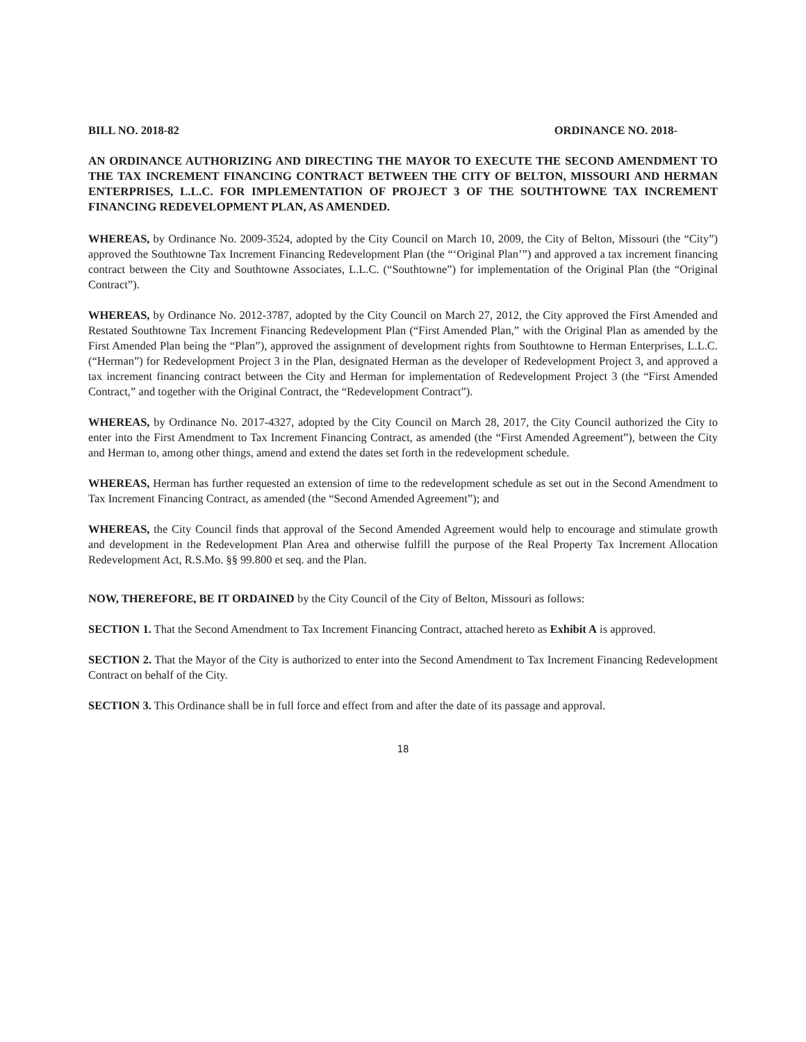BILL NO. 2018-82 ORDINANCE NO. 2018-
AN ORDINANCE AUTHORIZING AND DIRECTING THE MAYOR TO EXECUTE THE SECOND AMENDMENT TO THE TAX INCREMENT FINANCING CONTRACT BETWEEN THE CITY OF BELTON, MISSOURI AND HERMAN ENTERPRISES, L.L.C. FOR IMPLEMENTATION OF PROJECT 3 OF THE SOUTHTOWNE TAX INCREMENT FINANCING REDEVELOPMENT PLAN, AS AMENDED.
WHEREAS, by Ordinance No. 2009-3524, adopted by the City Council on March 10, 2009, the City of Belton, Missouri (the “City”) approved the Southtowne Tax Increment Financing Redevelopment Plan (the “‘Original Plan’”) and approved a tax increment financing contract between the City and Southtowne Associates, L.L.C. (“Southtowne”) for implementation of the Original Plan (the “Original Contract”).
WHEREAS, by Ordinance No. 2012-3787, adopted by the City Council on March 27, 2012, the City approved the First Amended and Restated Southtowne Tax Increment Financing Redevelopment Plan (“First Amended Plan,” with the Original Plan as amended by the First Amended Plan being the “Plan”), approved the assignment of development rights from Southtowne to Herman Enterprises, L.L.C. (“Herman”) for Redevelopment Project 3 in the Plan, designated Herman as the developer of Redevelopment Project 3, and approved a tax increment financing contract between the City and Herman for implementation of Redevelopment Project 3 (the “First Amended Contract,” and together with the Original Contract, the “Redevelopment Contract”).
WHEREAS, by Ordinance No. 2017-4327, adopted by the City Council on March 28, 2017, the City Council authorized the City to enter into the First Amendment to Tax Increment Financing Contract, as amended (the “First Amended Agreement”), between the City and Herman to, among other things, amend and extend the dates set forth in the redevelopment schedule.
WHEREAS, Herman has further requested an extension of time to the redevelopment schedule as set out in the Second Amendment to Tax Increment Financing Contract, as amended (the “Second Amended Agreement”); and
WHEREAS, the City Council finds that approval of the Second Amended Agreement would help to encourage and stimulate growth and development in the Redevelopment Plan Area and otherwise fulfill the purpose of the Real Property Tax Increment Allocation Redevelopment Act, R.S.Mo. §§ 99.800 et seq. and the Plan.
NOW, THEREFORE, BE IT ORDAINED by the City Council of the City of Belton, Missouri as follows:
SECTION 1. That the Second Amendment to Tax Increment Financing Contract, attached hereto as Exhibit A is approved.
SECTION 2. That the Mayor of the City is authorized to enter into the Second Amendment to Tax Increment Financing Redevelopment Contract on behalf of the City.
SECTION 3. This Ordinance shall be in full force and effect from and after the date of its passage and approval.
18